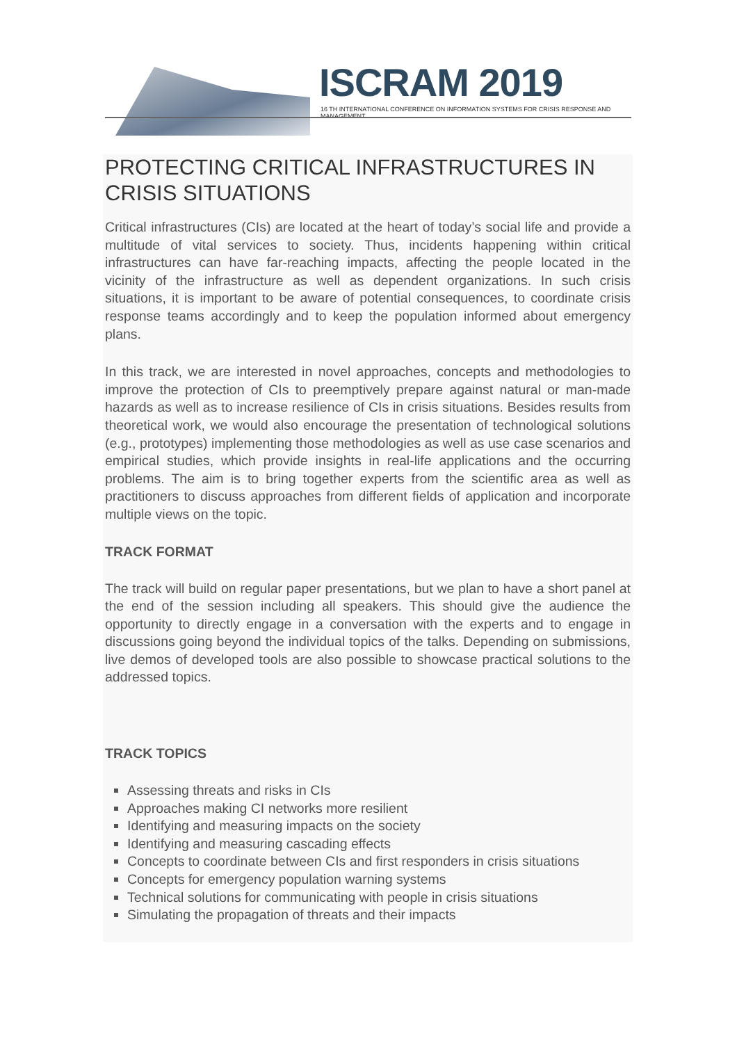ISCRAM 2019
16 TH INTERNATIONAL CONFERENCE ON INFORMATION SYSTEMS FOR CRISIS RESPONSE AND MANAGEMENT
PROTECTING CRITICAL INFRASTRUCTURES IN CRISIS SITUATIONS
Critical infrastructures (CIs) are located at the heart of today’s social life and provide a multitude of vital services to society. Thus, incidents happening within critical infrastructures can have far-reaching impacts, affecting the people located in the vicinity of the infrastructure as well as dependent organizations. In such crisis situations, it is important to be aware of potential consequences, to coordinate crisis response teams accordingly and to keep the population informed about emergency plans.
In this track, we are interested in novel approaches, concepts and methodologies to improve the protection of CIs to preemptively prepare against natural or man-made hazards as well as to increase resilience of CIs in crisis situations. Besides results from theoretical work, we would also encourage the presentation of technological solutions (e.g., prototypes) implementing those methodologies as well as use case scenarios and empirical studies, which provide insights in real-life applications and the occurring problems. The aim is to bring together experts from the scientific area as well as practitioners to discuss approaches from different fields of application and incorporate multiple views on the topic.
TRACK FORMAT
The track will build on regular paper presentations, but we plan to have a short panel at the end of the session including all speakers. This should give the audience the opportunity to directly engage in a conversation with the experts and to engage in discussions going beyond the individual topics of the talks. Depending on submissions, live demos of developed tools are also possible to showcase practical solutions to the addressed topics.
TRACK TOPICS
Assessing threats and risks in CIs
Approaches making CI networks more resilient
Identifying and measuring impacts on the society
Identifying and measuring cascading effects
Concepts to coordinate between CIs and first responders in crisis situations
Concepts for emergency population warning systems
Technical solutions for communicating with people in crisis situations
Simulating the propagation of threats and their impacts